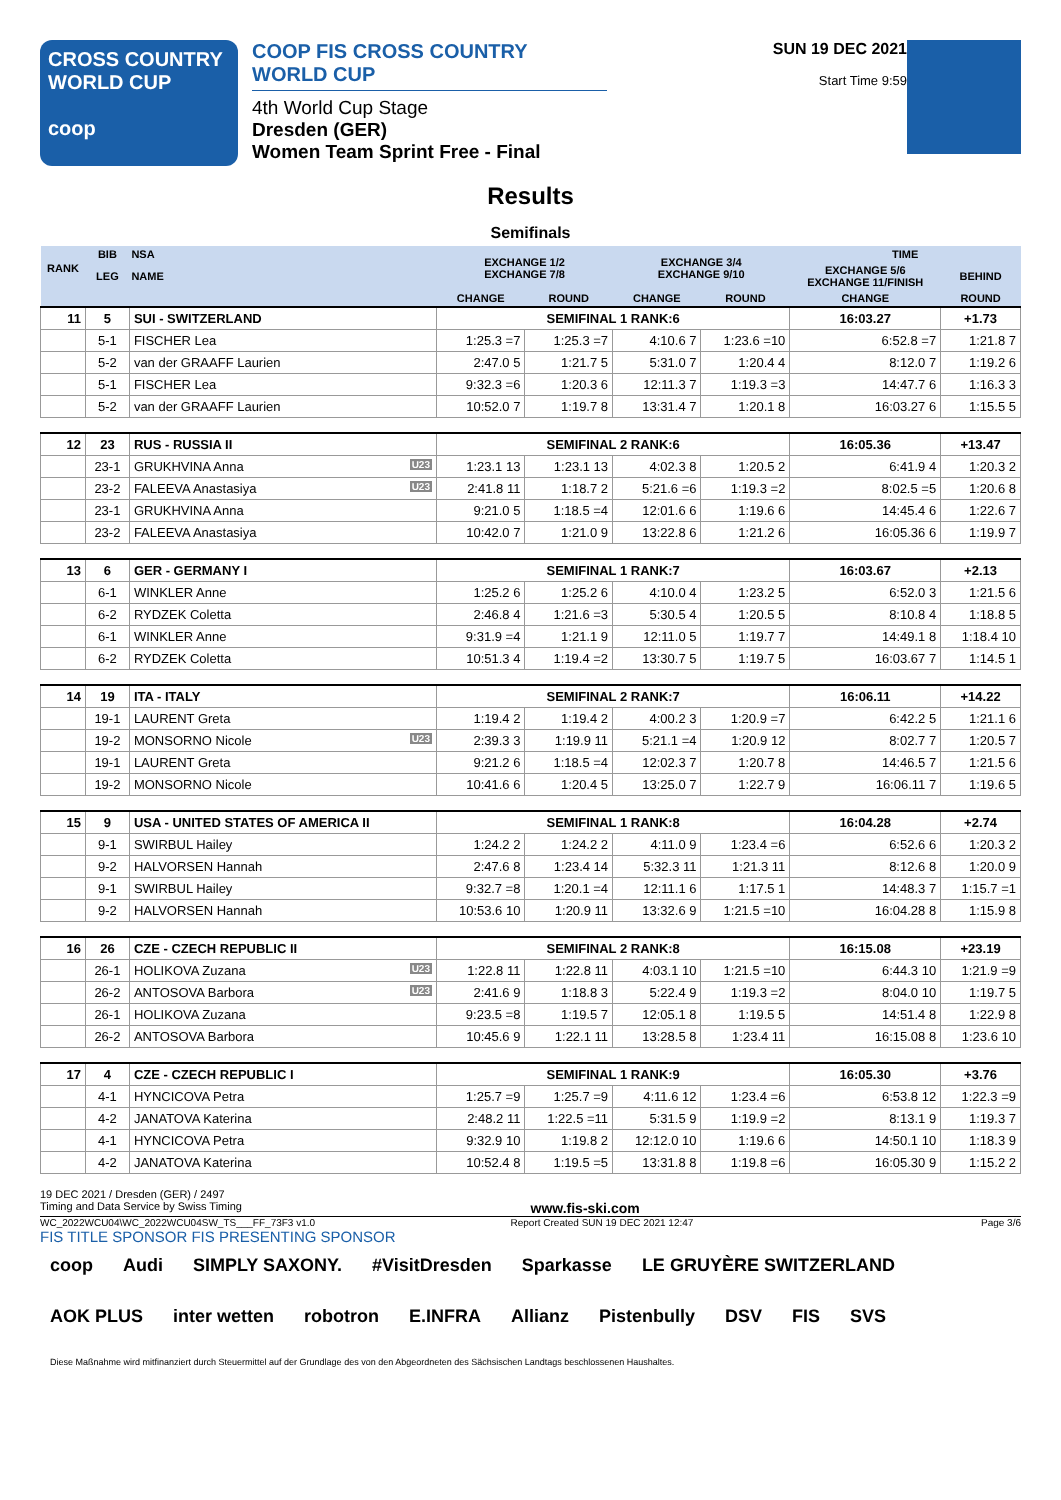CROSS COUNTRY
WORLD CUP
coop
COOP FIS CROSS COUNTRY WORLD CUP
4th World Cup Stage
Dresden (GER)
Women Team Sprint Free - Final
SUN 19 DEC 2021
Start Time 9:59
Results
Semifinals
| RANK | BIB | NSA | EXCHANGE 1/2 EXCHANGE 7/8 | | EXCHANGE 3/4 EXCHANGE 9/10 | | TIME | |
| --- | --- | --- | --- | --- | --- | --- | --- | --- |
| | LEG | NAME | | | | | EXCHANGE 5/6 EXCHANGE 11/FINISH | BEHIND |
| | | | CHANGE | ROUND | CHANGE | ROUND | CHANGE | ROUND |
| 11 | 5 | SUI - SWITZERLAND | SEMIFINAL 1 RANK:6 | | | | 16:03.27 | +1.73 |
| | 5-1 | FISCHER Lea | 1:25.3 =7 | 1:25.3 =7 | 4:10.6 7 | 1:23.6 =10 | 6:52.8 =7 | 1:21.8 7 |
| | 5-2 | van der GRAAFF Laurien | 2:47.0 5 | 1:21.7 5 | 5:31.0 7 | 1:20.4 4 | 8:12.0 7 | 1:19.2 6 |
| | 5-1 | FISCHER Lea | 9:32.3 =6 | 1:20.3 6 | 12:11.3 7 | 1:19.3 =3 | 14:47.7 6 | 1:16.3 3 |
| | 5-2 | van der GRAAFF Laurien | 10:52.0 7 | 1:19.7 8 | 13:31.4 7 | 1:20.1 8 | 16:03.27 6 | 1:15.5 5 |
| 12 | 23 | RUS - RUSSIA II | SEMIFINAL 2 RANK:6 | | | | 16:05.36 | +13.47 |
| | 23-1 | GRUKHVINA Anna U23 | 1:23.1 13 | 1:23.1 13 | 4:02.3 8 | 1:20.5 2 | 6:41.9 4 | 1:20.3 2 |
| | 23-2 | FALEEVA Anastasiya U23 | 2:41.8 11 | 1:18.7 2 | 5:21.6 =6 | 1:19.3 =2 | 8:02.5 =5 | 1:20.6 8 |
| | 23-1 | GRUKHVINA Anna | 9:21.0 5 | 1:18.5 =4 | 12:01.6 6 | 1:19.6 6 | 14:45.4 6 | 1:22.6 7 |
| | 23-2 | FALEEVA Anastasiya | 10:42.0 7 | 1:21.0 9 | 13:22.8 6 | 1:21.2 6 | 16:05.36 6 | 1:19.9 7 |
| 13 | 6 | GER - GERMANY I | SEMIFINAL 1 RANK:7 | | | | 16:03.67 | +2.13 |
| | 6-1 | WINKLER Anne | 1:25.2 6 | 1:25.2 6 | 4:10.0 4 | 1:23.2 5 | 6:52.0 3 | 1:21.5 6 |
| | 6-2 | RYDZEK Coletta | 2:46.8 4 | 1:21.6 =3 | 5:30.5 4 | 1:20.5 5 | 8:10.8 4 | 1:18.8 5 |
| | 6-1 | WINKLER Anne | 9:31.9 =4 | 1:21.1 9 | 12:11.0 5 | 1:19.7 7 | 14:49.1 8 | 1:18.4 10 |
| | 6-2 | RYDZEK Coletta | 10:51.3 4 | 1:19.4 =2 | 13:30.7 5 | 1:19.7 5 | 16:03.67 7 | 1:14.5 1 |
| 14 | 19 | ITA - ITALY | SEMIFINAL 2 RANK:7 | | | | 16:06.11 | +14.22 |
| | 19-1 | LAURENT Greta | 1:19.4 2 | 1:19.4 2 | 4:00.2 3 | 1:20.9 =7 | 6:42.2 5 | 1:21.1 6 |
| | 19-2 | MONSORNO Nicole U23 | 2:39.3 3 | 1:19.9 11 | 5:21.1 =4 | 1:20.9 12 | 8:02.7 7 | 1:20.5 7 |
| | 19-1 | LAURENT Greta | 9:21.2 6 | 1:18.5 =4 | 12:02.3 7 | 1:20.7 8 | 14:46.5 7 | 1:21.5 6 |
| | 19-2 | MONSORNO Nicole | 10:41.6 6 | 1:20.4 5 | 13:25.0 7 | 1:22.7 9 | 16:06.11 7 | 1:19.6 5 |
| 15 | 9 | USA - UNITED STATES OF AMERICA II | SEMIFINAL 1 RANK:8 | | | | 16:04.28 | +2.74 |
| | 9-1 | SWIRBUL Hailey | 1:24.2 2 | 1:24.2 2 | 4:11.0 9 | 1:23.4 =6 | 6:52.6 6 | 1:20.3 2 |
| | 9-2 | HALVORSEN Hannah | 2:47.6 8 | 1:23.4 14 | 5:32.3 11 | 1:21.3 11 | 8:12.6 8 | 1:20.0 9 |
| | 9-1 | SWIRBUL Hailey | 9:32.7 =8 | 1:20.1 =4 | 12:11.1 6 | 1:17.5 1 | 14:48.3 7 | 1:15.7 =1 |
| | 9-2 | HALVORSEN Hannah | 10:53.6 10 | 1:20.9 11 | 13:32.6 9 | 1:21.5 =10 | 16:04.28 8 | 1:15.9 8 |
| 16 | 26 | CZE - CZECH REPUBLIC II | SEMIFINAL 2 RANK:8 | | | | 16:15.08 | +23.19 |
| | 26-1 | HOLIKOVA Zuzana U23 | 1:22.8 11 | 1:22.8 11 | 4:03.1 10 | 1:21.5 =10 | 6:44.3 10 | 1:21.9 =9 |
| | 26-2 | ANTOSOVA Barbora U23 | 2:41.6 9 | 1:18.8 3 | 5:22.4 9 | 1:19.3 =2 | 8:04.0 10 | 1:19.7 5 |
| | 26-1 | HOLIKOVA Zuzana | 9:23.5 =8 | 1:19.5 7 | 12:05.1 8 | 1:19.5 5 | 14:51.4 8 | 1:22.9 8 |
| | 26-2 | ANTOSOVA Barbora | 10:45.6 9 | 1:22.1 11 | 13:28.5 8 | 1:23.4 11 | 16:15.08 8 | 1:23.6 10 |
| 17 | 4 | CZE - CZECH REPUBLIC I | SEMIFINAL 1 RANK:9 | | | | 16:05.30 | +3.76 |
| | 4-1 | HYNCICOVA Petra | 1:25.7 =9 | 1:25.7 =9 | 4:11.6 12 | 1:23.4 =6 | 6:53.8 12 | 1:22.3 =9 |
| | 4-2 | JANATOVA Katerina | 2:48.2 11 | 1:22.5 =11 | 5:31.5 9 | 1:19.9 =2 | 8:13.1 9 | 1:19.3 7 |
| | 4-1 | HYNCICOVA Petra | 9:32.9 10 | 1:19.8 2 | 12:12.0 10 | 1:19.6 6 | 14:50.1 10 | 1:18.3 9 |
| | 4-2 | JANATOVA Katerina | 10:52.4 8 | 1:19.5 =5 | 13:31.8 8 | 1:19.8 =6 | 16:05.30 9 | 1:15.2 2 |
19 DEC 2021 / Dresden (GER) / 2497
Timing and Data Service by Swiss Timing www.fis-ski.com
WC_2022WCU04\WC_2022WCU04SW_TS___FF_73F3 v1.0 Report Created SUN 19 DEC 2021 12:47 Page 3/6
FIS TITLE SPONSOR FIS PRESENTING SPONSOR
coop Audi SIMPLY SAXONY. #VisitDresden Sparkasse LE GRUYÈRE SWITZERLAND AOK PLUS inter wetten robotron E.INFRA Allianz Pistenbully DSV FIS SVS Diese Maßnahme wird mitfinanziert durch Steuermittel auf der Grundlage des von den Abgeordneten des Sächsischen Landtags beschlossenen Haushaltes.